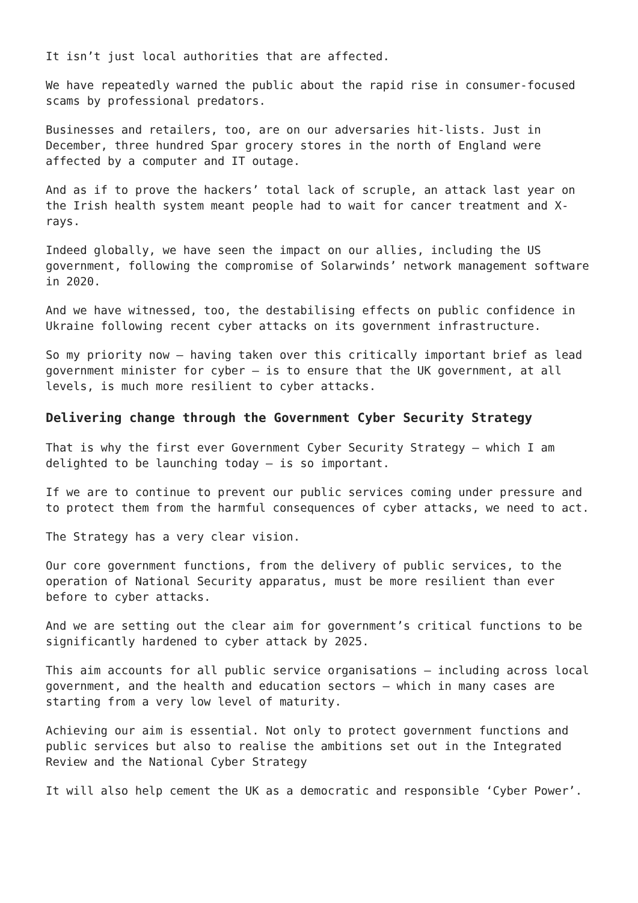It isn’t just local authorities that are affected.
We have repeatedly warned the public about the rapid rise in consumer-focused scams by professional predators.
Businesses and retailers, too, are on our adversaries hit-lists. Just in December, three hundred Spar grocery stores in the north of England were affected by a computer and IT outage.
And as if to prove the hackers’ total lack of scruple, an attack last year on the Irish health system meant people had to wait for cancer treatment and X-rays.
Indeed globally, we have seen the impact on our allies, including the US government, following the compromise of Solarwinds’ network management software in 2020.
And we have witnessed, too, the destabilising effects on public confidence in Ukraine following recent cyber attacks on its government infrastructure.
So my priority now – having taken over this critically important brief as lead government minister for cyber – is to ensure that the UK government, at all levels, is much more resilient to cyber attacks.
Delivering change through the Government Cyber Security Strategy
That is why the first ever Government Cyber Security Strategy – which I am delighted to be launching today – is so important.
If we are to continue to prevent our public services coming under pressure and to protect them from the harmful consequences of cyber attacks, we need to act.
The Strategy has a very clear vision.
Our core government functions, from the delivery of public services, to the operation of National Security apparatus, must be more resilient than ever before to cyber attacks.
And we are setting out the clear aim for government’s critical functions to be significantly hardened to cyber attack by 2025.
This aim accounts for all public service organisations – including across local government, and the health and education sectors – which in many cases are starting from a very low level of maturity.
Achieving our aim is essential. Not only to protect government functions and public services but also to realise the ambitions set out in the Integrated Review and the National Cyber Strategy
It will also help cement the UK as a democratic and responsible ‘Cyber Power’.